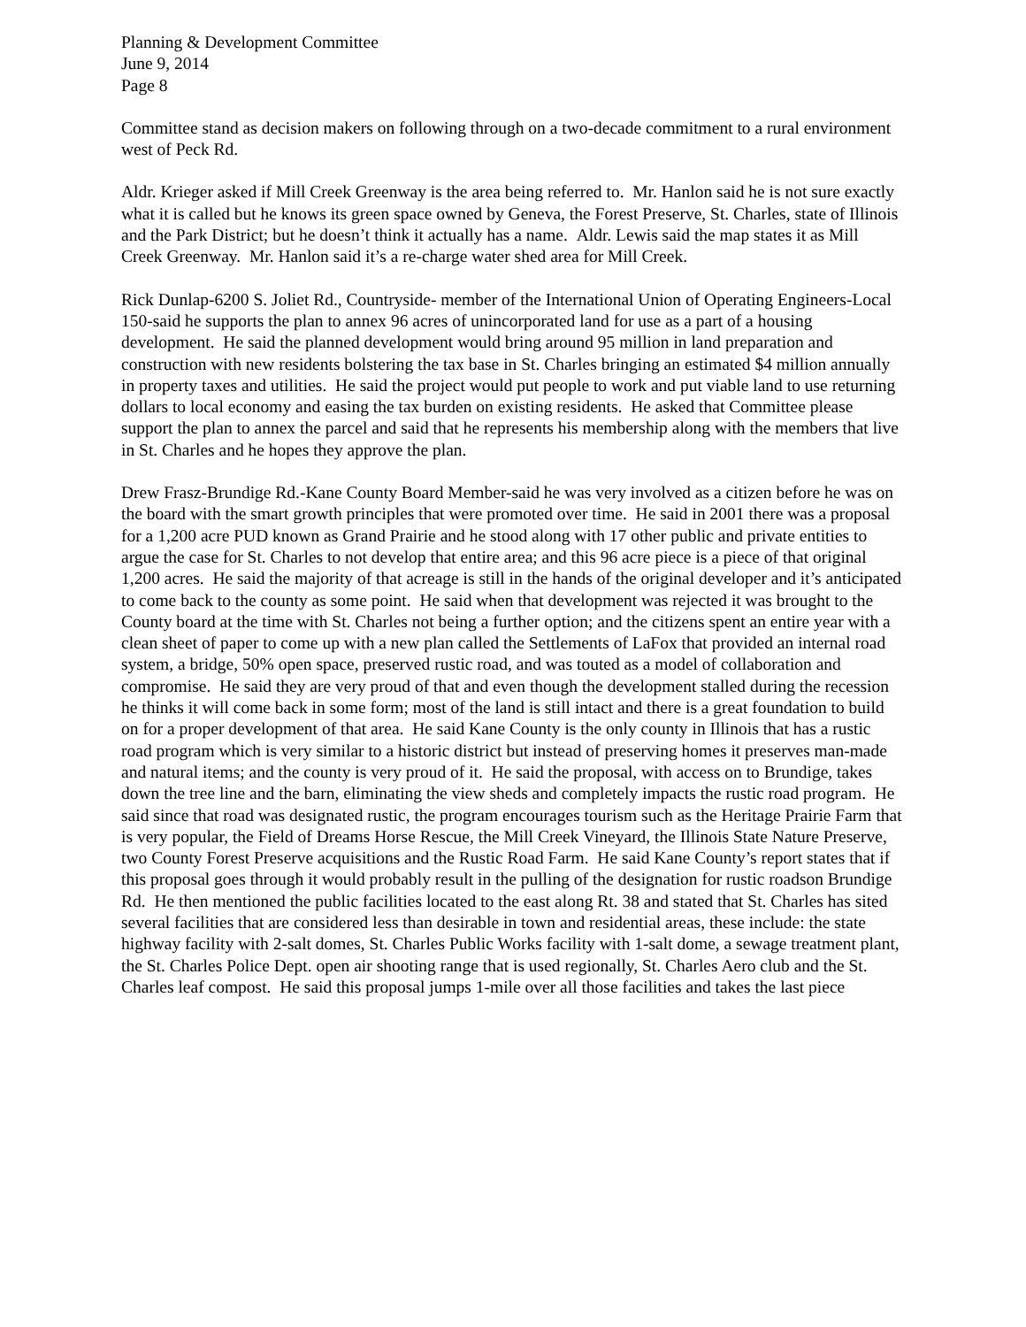Planning & Development Committee
June 9, 2014
Page 8
Committee stand as decision makers on following through on a two-decade commitment to a rural environment west of Peck Rd.
Aldr. Krieger asked if Mill Creek Greenway is the area being referred to. Mr. Hanlon said he is not sure exactly what it is called but he knows its green space owned by Geneva, the Forest Preserve, St. Charles, state of Illinois and the Park District; but he doesn’t think it actually has a name. Aldr. Lewis said the map states it as Mill Creek Greenway. Mr. Hanlon said it’s a re-charge water shed area for Mill Creek.
Rick Dunlap-6200 S. Joliet Rd., Countryside- member of the International Union of Operating Engineers-Local 150-said he supports the plan to annex 96 acres of unincorporated land for use as a part of a housing development. He said the planned development would bring around 95 million in land preparation and construction with new residents bolstering the tax base in St. Charles bringing an estimated $4 million annually in property taxes and utilities. He said the project would put people to work and put viable land to use returning dollars to local economy and easing the tax burden on existing residents. He asked that Committee please support the plan to annex the parcel and said that he represents his membership along with the members that live in St. Charles and he hopes they approve the plan.
Drew Frasz-Brundige Rd.-Kane County Board Member-said he was very involved as a citizen before he was on the board with the smart growth principles that were promoted over time. He said in 2001 there was a proposal for a 1,200 acre PUD known as Grand Prairie and he stood along with 17 other public and private entities to argue the case for St. Charles to not develop that entire area; and this 96 acre piece is a piece of that original 1,200 acres. He said the majority of that acreage is still in the hands of the original developer and it’s anticipated to come back to the county as some point. He said when that development was rejected it was brought to the County board at the time with St. Charles not being a further option; and the citizens spent an entire year with a clean sheet of paper to come up with a new plan called the Settlements of LaFox that provided an internal road system, a bridge, 50% open space, preserved rustic road, and was touted as a model of collaboration and compromise. He said they are very proud of that and even though the development stalled during the recession he thinks it will come back in some form; most of the land is still intact and there is a great foundation to build on for a proper development of that area. He said Kane County is the only county in Illinois that has a rustic road program which is very similar to a historic district but instead of preserving homes it preserves man-made and natural items; and the county is very proud of it. He said the proposal, with access on to Brundige, takes down the tree line and the barn, eliminating the view sheds and completely impacts the rustic road program. He said since that road was designated rustic, the program encourages tourism such as the Heritage Prairie Farm that is very popular, the Field of Dreams Horse Rescue, the Mill Creek Vineyard, the Illinois State Nature Preserve, two County Forest Preserve acquisitions and the Rustic Road Farm. He said Kane County’s report states that if this proposal goes through it would probably result in the pulling of the designation for rustic roadson Brundige Rd. He then mentioned the public facilities located to the east along Rt. 38 and stated that St. Charles has sited several facilities that are considered less than desirable in town and residential areas, these include: the state highway facility with 2-salt domes, St. Charles Public Works facility with 1-salt dome, a sewage treatment plant, the St. Charles Police Dept. open air shooting range that is used regionally, St. Charles Aero club and the St. Charles leaf compost. He said this proposal jumps 1-mile over all those facilities and takes the last piece